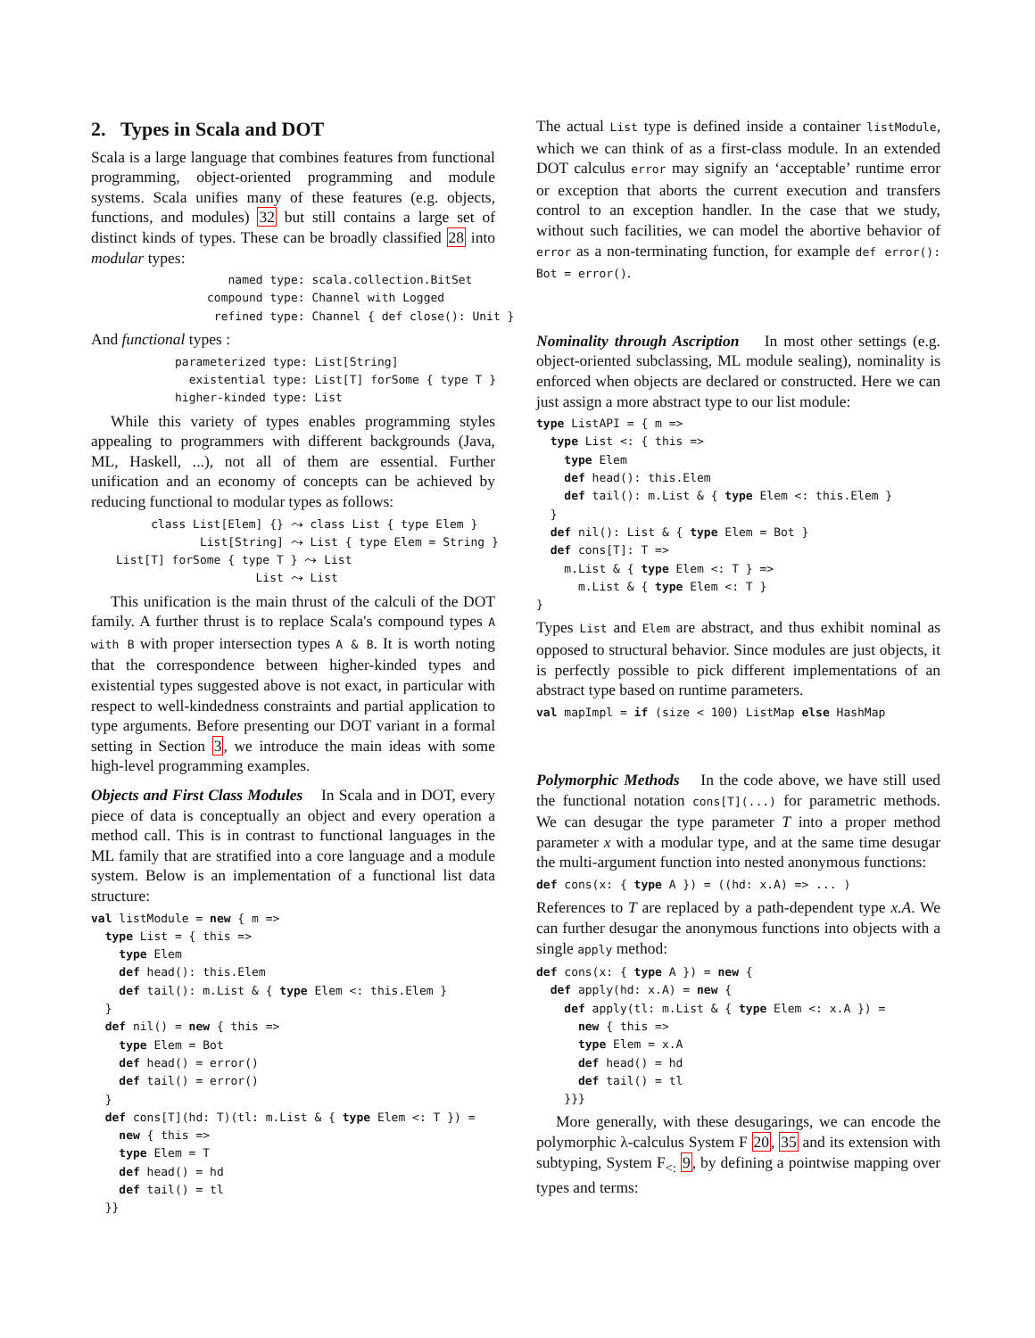2. Types in Scala and DOT
Scala is a large language that combines features from functional programming, object-oriented programming and module systems. Scala unifies many of these features (e.g. objects, functions, and modules) 32 but still contains a large set of distinct kinds of types. These can be broadly classified 28 into modular types:
   named type: scala.collection.BitSet
compound type: Channel with Logged
 refined type: Channel { def close(): Unit }
And functional types :
parameterized type: List[String]
  existential type: List[T] forSome { type T }
higher-kinded type: List
While this variety of types enables programming styles appealing to programmers with different backgrounds (Java, ML, Haskell, ...), not all of them are essential. Further unification and an economy of concepts can be achieved by reducing functional to modular types as follows:
     class List[Elem] {} ⤳ class List { type Elem }
            List[String] ⤳ List { type Elem = String }
List[T] forSome { type T } ⤳ List
                    List ⤳ List
This unification is the main thrust of the calculi of the DOT family. A further thrust is to replace Scala's compound types A with B with proper intersection types A & B. It is worth noting that the correspondence between higher-kinded types and existential types suggested above is not exact, in particular with respect to well-kindedness constraints and partial application to type arguments. Before presenting our DOT variant in a formal setting in Section 3, we introduce the main ideas with some high-level programming examples.
Objects and First Class Modules In Scala and in DOT, every piece of data is conceptually an object and every operation a method call. This is in contrast to functional languages in the ML family that are stratified into a core language and a module system. Below is an implementation of a functional list data structure:
val listModule = new { m =>
  type List = { this =>
    type Elem
    def head(): this.Elem
    def tail(): m.List & { type Elem <: this.Elem }
  }
  def nil() = new { this =>
    type Elem = Bot
    def head() = error()
    def tail() = error()
  }
  def cons[T](hd: T)(tl: m.List & { type Elem <: T }) =
    new { this =>
    type Elem = T
    def head() = hd
    def tail() = tl
  }}
The actual List type is defined inside a container listModule, which we can think of as a first-class module. In an extended DOT calculus error may signify an ‘acceptable’ runtime error or exception that aborts the current execution and transfers control to an exception handler. In the case that we study, without such facilities, we can model the abortive behavior of error as a non-terminating function, for example def error(): Bot = error().
Nominality through Ascription In most other settings (e.g. object-oriented subclassing, ML module sealing), nominality is enforced when objects are declared or constructed. Here we can just assign a more abstract type to our list module:
type ListAPI = { m =>
  type List <: { this =>
    type Elem
    def head(): this.Elem
    def tail(): m.List & { type Elem <: this.Elem }
  }
  def nil(): List & { type Elem = Bot }
  def cons[T]: T =>
    m.List & { type Elem <: T } =>
      m.List & { type Elem <: T }
}
Types List and Elem are abstract, and thus exhibit nominal as opposed to structural behavior. Since modules are just objects, it is perfectly possible to pick different implementations of an abstract type based on runtime parameters.
val mapImpl = if (size < 100) ListMap else HashMap
Polymorphic Methods In the code above, we have still used the functional notation cons[T](...) for parametric methods. We can desugar the type parameter T into a proper method parameter x with a modular type, and at the same time desugar the multi-argument function into nested anonymous functions:
def cons(x: { type A }) = ((hd: x.A) => ... )
References to T are replaced by a path-dependent type x.A. We can further desugar the anonymous functions into objects with a single apply method:
def cons(x: { type A }) = new {
  def apply(hd: x.A) = new {
    def apply(tl: m.List & { type Elem <: x.A }) =
      new { this =>
      type Elem = x.A
      def head() = hd
      def tail() = tl
    }}}
More generally, with these desugarings, we can encode the polymorphic λ-calculus System F 20, 35 and its extension with subtyping, System F<sub><:</sub> 9, by defining a pointwise mapping over types and terms: